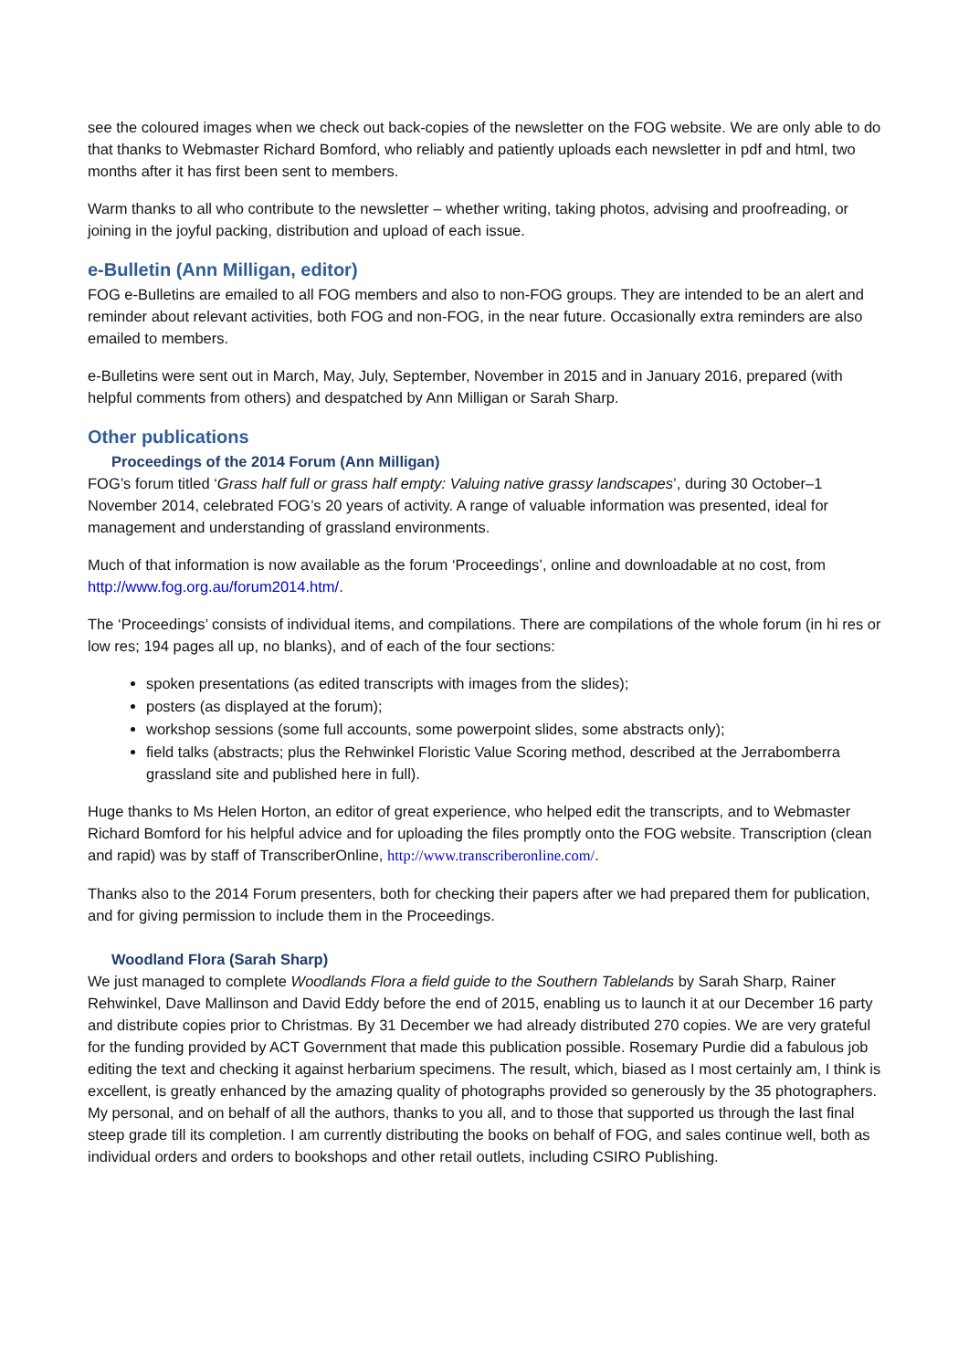see the coloured images when we check out back-copies of the newsletter on the FOG website. We are only able to do that thanks to Webmaster Richard Bomford, who reliably and patiently uploads each newsletter in pdf and html, two months after it has first been sent to members.
Warm thanks to all who contribute to the newsletter – whether writing, taking photos, advising and proofreading, or joining in the joyful packing, distribution and upload of each issue.
e-Bulletin (Ann Milligan, editor)
FOG e-Bulletins are emailed to all FOG members and also to non-FOG groups. They are intended to be an alert and reminder about relevant activities, both FOG and non-FOG, in the near future. Occasionally extra reminders are also emailed to members.
e-Bulletins were sent out in March, May, July, September, November in 2015 and in January 2016, prepared (with helpful comments from others) and despatched by Ann Milligan or Sarah Sharp.
Other publications
Proceedings of the 2014 Forum (Ann Milligan)
FOG’s forum titled ‘Grass half full or grass half empty: Valuing native grassy landscapes’, during 30 October–1 November 2014, celebrated FOG’s 20 years of activity. A range of valuable information was presented, ideal for management and understanding of grassland environments.
Much of that information is now available as the forum ‘Proceedings’, online and downloadable at no cost, from http://www.fog.org.au/forum2014.htm/.
The ‘Proceedings’ consists of individual items, and compilations. There are compilations of the whole forum (in hi res or low res; 194 pages all up, no blanks), and of each of the four sections:
spoken presentations (as edited transcripts with images from the slides);
posters (as displayed at the forum);
workshop sessions (some full accounts, some powerpoint slides, some abstracts only);
field talks (abstracts; plus the Rehwinkel Floristic Value Scoring method, described at the Jerrabomberra grassland site and published here in full).
Huge thanks to Ms Helen Horton, an editor of great experience, who helped edit the transcripts, and to Webmaster Richard Bomford for his helpful advice and for uploading the files promptly onto the FOG website. Transcription (clean and rapid) was by staff of TranscriberOnline, http://www.transcriberonline.com/.
Thanks also to the 2014 Forum presenters, both for checking their papers after we had prepared them for publication, and for giving permission to include them in the Proceedings.
Woodland Flora (Sarah Sharp)
We just managed to complete Woodlands Flora a field guide to the Southern Tablelands by Sarah Sharp, Rainer Rehwinkel, Dave Mallinson and David Eddy before the end of 2015, enabling us to launch it at our December 16 party and distribute copies prior to Christmas. By 31 December we had already distributed 270 copies. We are very grateful for the funding provided by ACT Government that made this publication possible. Rosemary Purdie did a fabulous job editing the text and checking it against herbarium specimens. The result, which, biased as I most certainly am, I think is excellent, is greatly enhanced by the amazing quality of photographs provided so generously by the 35 photographers. My personal, and on behalf of all the authors, thanks to you all, and to those that supported us through the last final steep grade till its completion. I am currently distributing the books on behalf of FOG, and sales continue well, both as individual orders and orders to bookshops and other retail outlets, including CSIRO Publishing.